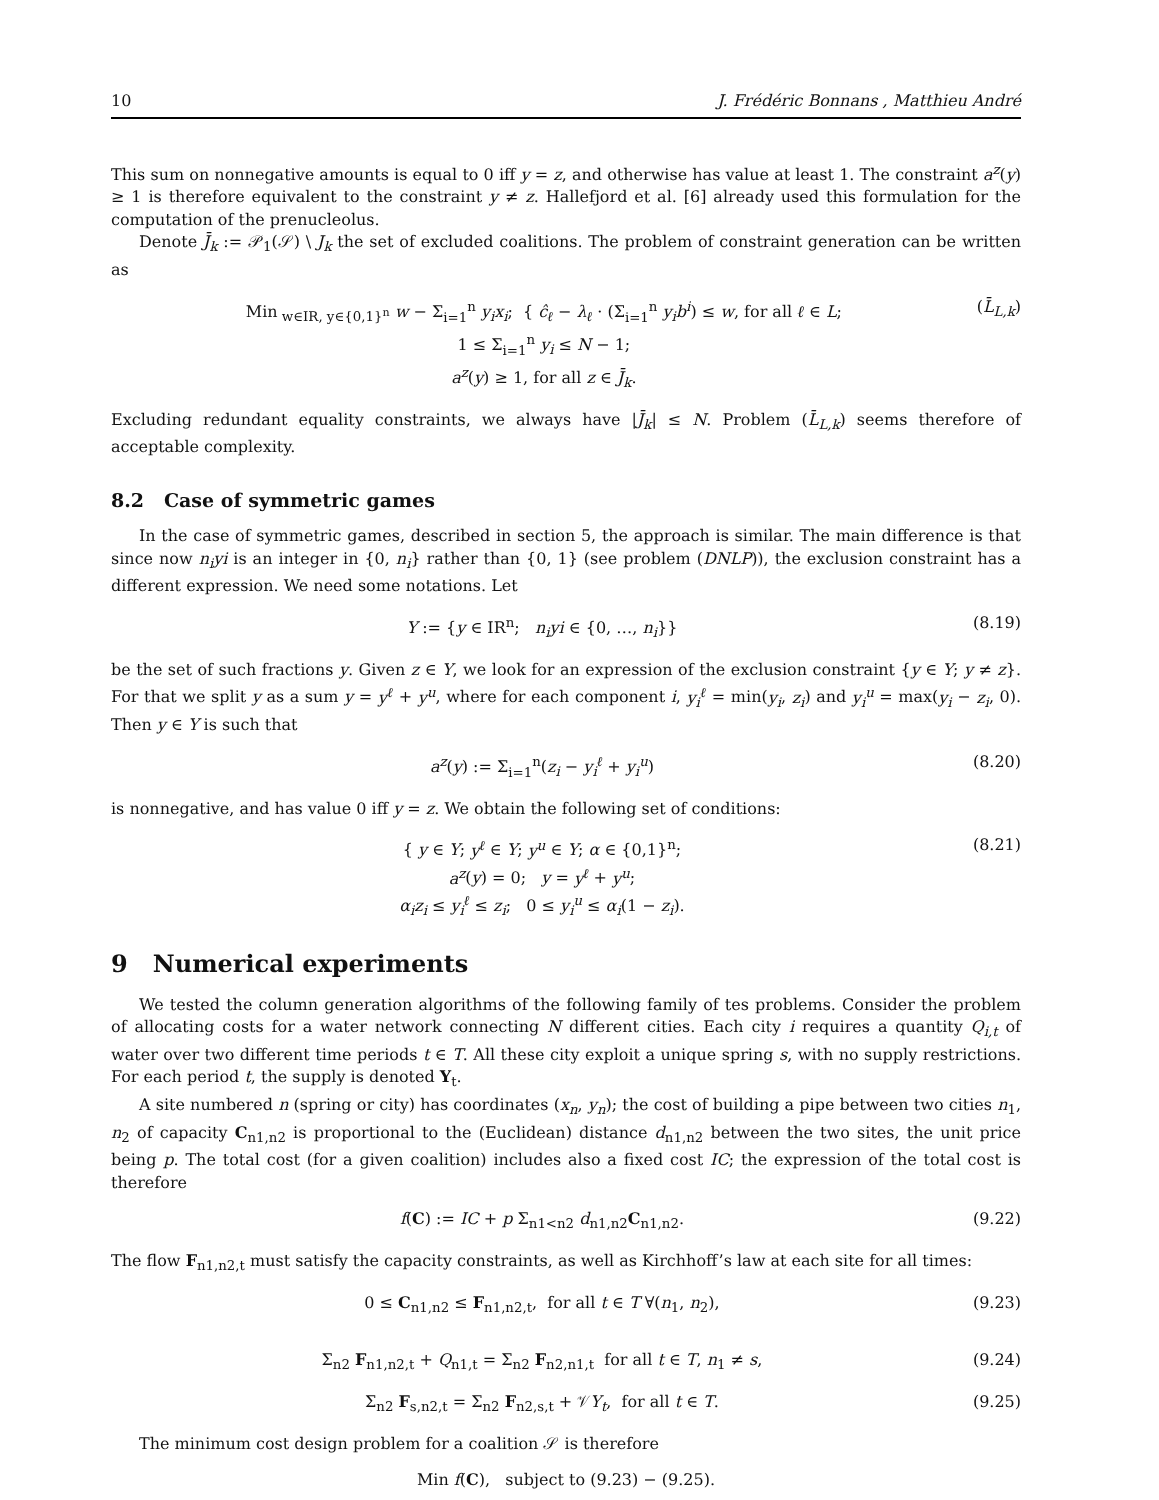10 J. Frédéric Bonnans , Matthieu André
This sum on nonnegative amounts is equal to 0 iff y = z, and otherwise has value at least 1. The constraint a<sup>z</sup>(y) ≥ 1 is therefore equivalent to the constraint y ≠ z. Hallefjord et al. [6] already used this formulation for the computation of the prenucleolus.
Denote J̄<sub>k</sub> := 𝒫<sub>1</sub>(𝒮) \ J<sub>k</sub> the set of excluded coalitions. The problem of constraint generation can be written as
Min<sub>w∈IR, y∈{0,1}<sup>n</sup></sub> w − Σ<sub>i=1</sub><sup>n</sup> y<sub>i</sub>x<sub>i</sub>; { ĉ<sub>ℓ</sub> − λ<sub>ℓ</sub> · (Σ<sub>i=1</sub><sup>n</sup> y<sub>i</sub>b<sup>i</sup>) ≤ w, for all ℓ ∈ L;
1 ≤ Σ<sub>i=1</sub><sup>n</sup> y<sub>i</sub> ≤ N − 1;
a<sup>z</sup>(y) ≥ 1, for all z ∈ J̄<sub>k</sub>.
(L̄<sub>L,k</sub>)
Excluding redundant equality constraints, we always have |J̄<sub>k</sub>| ≤ N. Problem (L̄<sub>L,k</sub>) seems therefore of acceptable complexity.
8.2 Case of symmetric games
In the case of symmetric games, described in section 5, the approach is similar. The main difference is that since now n<sub>i</sub>yi is an integer in {0, n<sub>i</sub>} rather than {0, 1} (see problem (DNLP)), the exclusion constraint has a different expression. We need some notations. Let
Y := {y ∈ IR<sup>n</sup>; n<sub>i</sub>yi ∈ {0, …, n<sub>i</sub>}}
(8.19)
be the set of such fractions y. Given z ∈ Y, we look for an expression of the exclusion constraint {y ∈ Y; y ≠ z}. For that we split y as a sum y = y<sup>ℓ</sup> + y<sup>u</sup>, where for each component i, y<sub>i</sub><sup>ℓ</sup> = min(y<sub>i</sub>, z<sub>i</sub>) and y<sub>i</sub><sup>u</sup> = max(y<sub>i</sub> − z<sub>i</sub>, 0). Then y ∈ Y is such that
a<sup>z</sup>(y) := Σ<sub>i=1</sub><sup>n</sup>(z<sub>i</sub> − y<sub>i</sub><sup>ℓ</sup> + y<sub>i</sub><sup>u</sup>) (8.20)
is nonnegative, and has value 0 iff y = z. We obtain the following set of conditions:
{ y ∈ Y; y<sup>ℓ</sup> ∈ Y; y<sup>u</sup> ∈ Y; α ∈ {0,1}<sup>n</sup>;
a<sup>z</sup>(y) = 0; y = y<sup>ℓ</sup> + y<sup>u</sup>;
α<sub>i</sub>z<sub>i</sub> ≤ y<sub>i</sub><sup>ℓ</sup> ≤ z<sub>i</sub>; 0 ≤ y<sub>i</sub><sup>u</sup> ≤ α<sub>i</sub>(1 − z<sub>i</sub>).
(8.21)
9 Numerical experiments
We tested the column generation algorithms of the following family of tes problems. Consider the problem of allocating costs for a water network connecting N different cities. Each city i requires a quantity Q<sub>i,t</sub> of water over two different time periods t ∈ T. All these city exploit a unique spring s, with no supply restrictions. For each period t, the supply is denoted Y<sub>t</sub>.
A site numbered n (spring or city) has coordinates (x<sub>n</sub>, y<sub>n</sub>); the cost of building a pipe between two cities n<sub>1</sub>, n<sub>2</sub> of capacity C<sub>n1,n2</sub> is proportional to the (Euclidean) distance d<sub>n1,n2</sub> between the two sites, the unit price being p. The total cost (for a given coalition) includes also a fixed cost IC; the expression of the total cost is therefore
f(C) := IC + p Σ<sub>n1<n2</sub> d<sub>n1,n2</sub>C<sub>n1,n2</sub>.
(9.22)
The flow F<sub>n1,n2,t</sub> must satisfy the capacity constraints, as well as Kirchhoff’s law at each site for all times:
0 ≤ C<sub>n1,n2</sub> ≤ F<sub>n1,n2,t</sub>, for all t ∈ T ∀(n<sub>1</sub>, n<sub>2</sub>),
(9.23)
Σ<sub>n2</sub> F<sub>n1,n2,t</sub> + Q<sub>n1,t</sub> = Σ<sub>n2</sub> F<sub>n2,n1,t</sub> for all t ∈ T, n<sub>1</sub> ≠ s,
(9.24)
Σ<sub>n2</sub> F<sub>s,n2,t</sub> = Σ<sub>n2</sub> F<sub>n2,s,t</sub> + 𝒱Y<sub>t</sub>, for all t ∈ T.
(9.25)
The minimum cost design problem for a coalition 𝒮 is therefore
Min f(C), subject to (9.23) − (9.25).